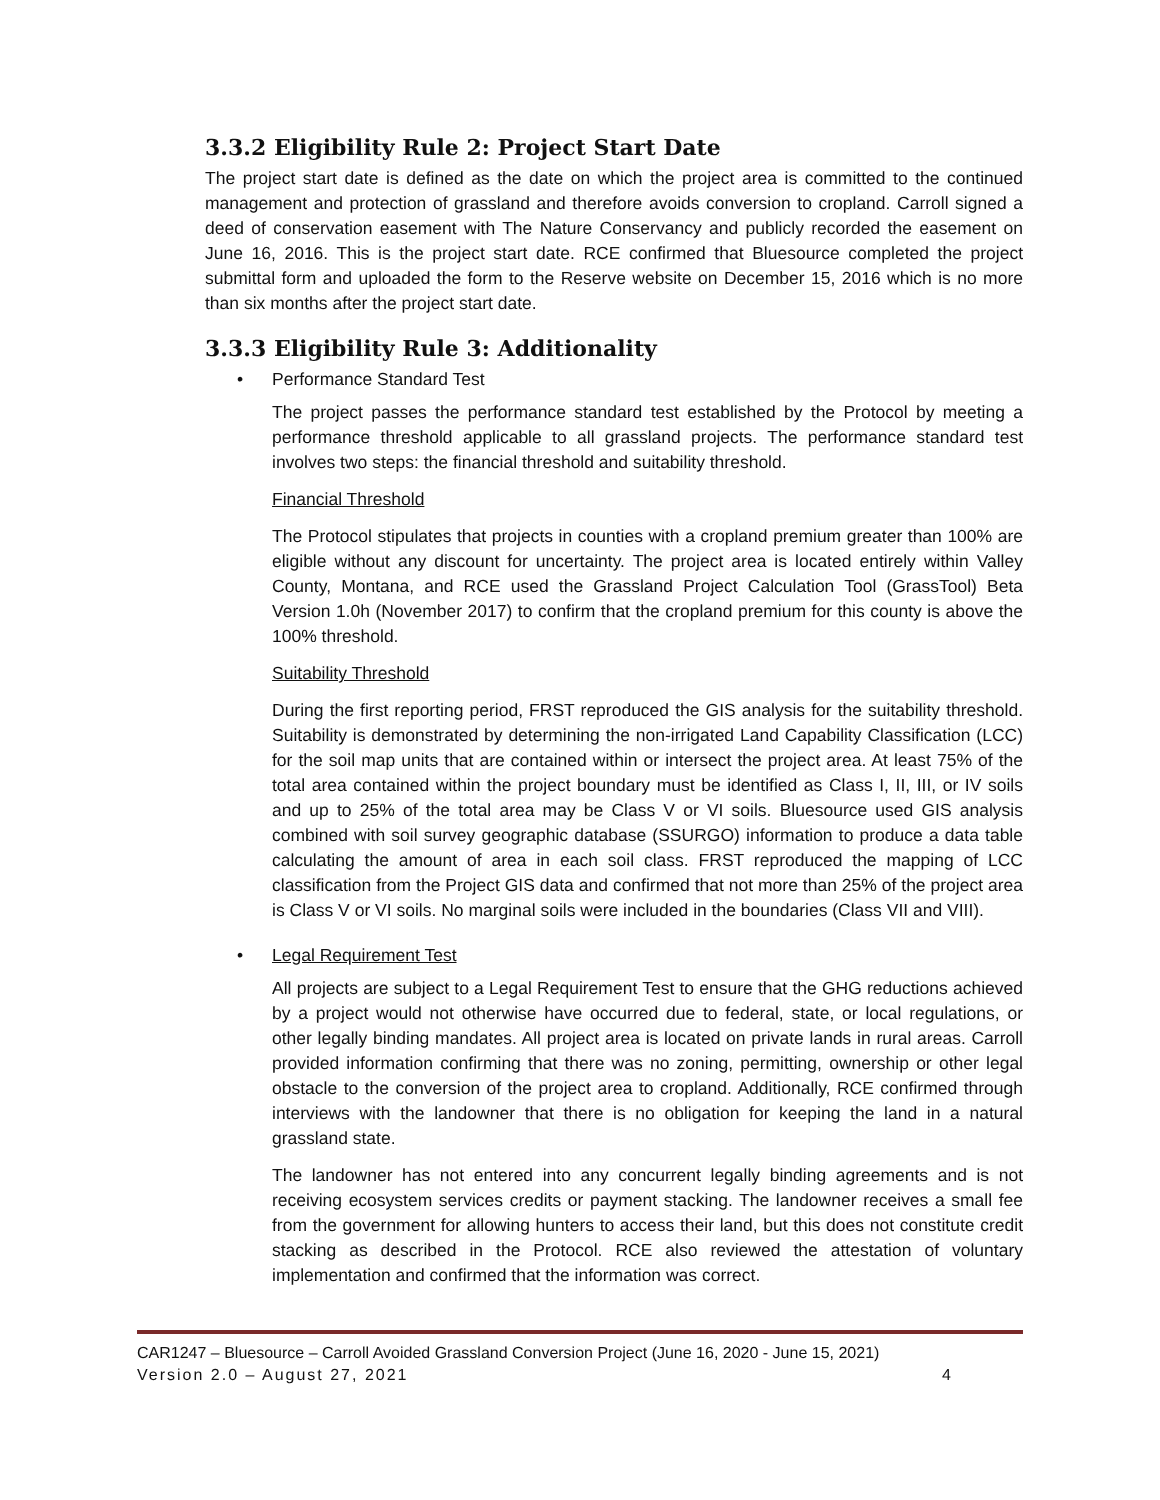3.3.2 Eligibility Rule 2: Project Start Date
The project start date is defined as the date on which the project area is committed to the continued management and protection of grassland and therefore avoids conversion to cropland. Carroll signed a deed of conservation easement with The Nature Conservancy and publicly recorded the easement on June 16, 2016. This is the project start date. RCE confirmed that Bluesource completed the project submittal form and uploaded the form to the Reserve website on December 15, 2016 which is no more than six months after the project start date.
3.3.3 Eligibility Rule 3: Additionality
• Performance Standard Test
The project passes the performance standard test established by the Protocol by meeting a performance threshold applicable to all grassland projects. The performance standard test involves two steps: the financial threshold and suitability threshold.
Financial Threshold
The Protocol stipulates that projects in counties with a cropland premium greater than 100% are eligible without any discount for uncertainty. The project area is located entirely within Valley County, Montana, and RCE used the Grassland Project Calculation Tool (GrassTool) Beta Version 1.0h (November 2017) to confirm that the cropland premium for this county is above the 100% threshold.
Suitability Threshold
During the first reporting period, FRST reproduced the GIS analysis for the suitability threshold. Suitability is demonstrated by determining the non-irrigated Land Capability Classification (LCC) for the soil map units that are contained within or intersect the project area. At least 75% of the total area contained within the project boundary must be identified as Class I, II, III, or IV soils and up to 25% of the total area may be Class V or VI soils. Bluesource used GIS analysis combined with soil survey geographic database (SSURGO) information to produce a data table calculating the amount of area in each soil class. FRST reproduced the mapping of LCC classification from the Project GIS data and confirmed that not more than 25% of the project area is Class V or VI soils. No marginal soils were included in the boundaries (Class VII and VIII).
• Legal Requirement Test
All projects are subject to a Legal Requirement Test to ensure that the GHG reductions achieved by a project would not otherwise have occurred due to federal, state, or local regulations, or other legally binding mandates. All project area is located on private lands in rural areas. Carroll provided information confirming that there was no zoning, permitting, ownership or other legal obstacle to the conversion of the project area to cropland. Additionally, RCE confirmed through interviews with the landowner that there is no obligation for keeping the land in a natural grassland state.
The landowner has not entered into any concurrent legally binding agreements and is not receiving ecosystem services credits or payment stacking. The landowner receives a small fee from the government for allowing hunters to access their land, but this does not constitute credit stacking as described in the Protocol. RCE also reviewed the attestation of voluntary implementation and confirmed that the information was correct.
CAR1247 – Bluesource – Carroll Avoided Grassland Conversion Project (June 16, 2020 - June 15, 2021)
Version 2.0 – August 27, 2021 4